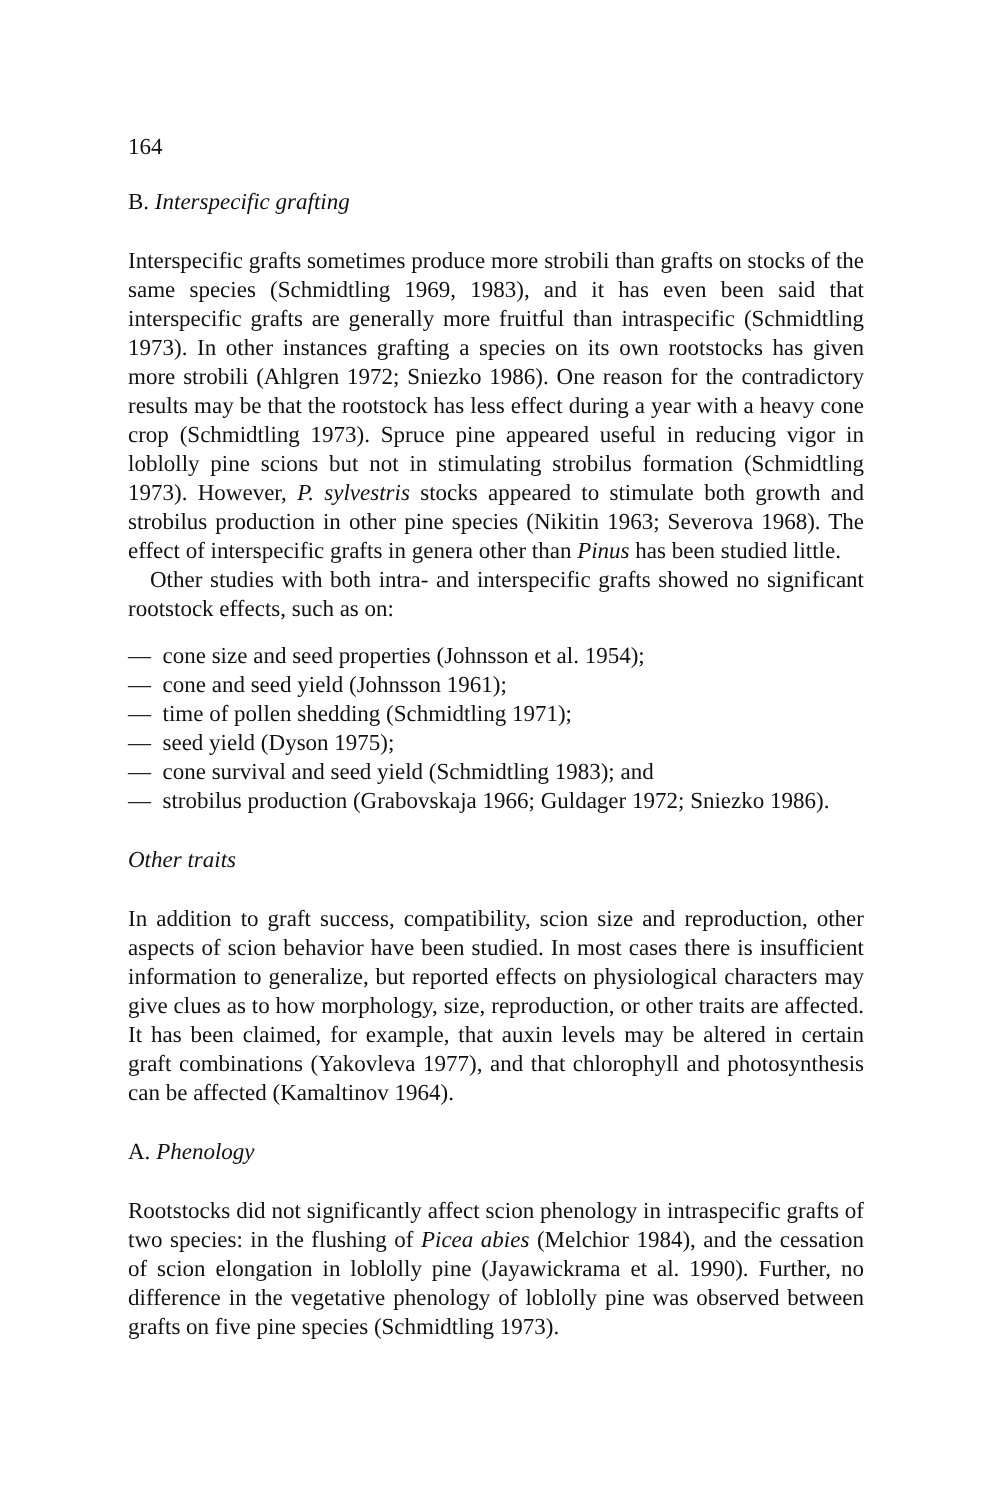164
B. Interspecific grafting
Interspecific grafts sometimes produce more strobili than grafts on stocks of the same species (Schmidtling 1969, 1983), and it has even been said that interspecific grafts are generally more fruitful than intraspecific (Schmidtling 1973). In other instances grafting a species on its own rootstocks has given more strobili (Ahlgren 1972; Sniezko 1986). One reason for the contradictory results may be that the rootstock has less effect during a year with a heavy cone crop (Schmidtling 1973). Spruce pine appeared useful in reducing vigor in loblolly pine scions but not in stimulating strobilus formation (Schmidtling 1973). However, P. sylvestris stocks appeared to stimulate both growth and strobilus production in other pine species (Nikitin 1963; Severova 1968). The effect of interspecific grafts in genera other than Pinus has been studied little.
Other studies with both intra- and interspecific grafts showed no significant rootstock effects, such as on:
— cone size and seed properties (Johnsson et al. 1954);
— cone and seed yield (Johnsson 1961);
— time of pollen shedding (Schmidtling 1971);
— seed yield (Dyson 1975);
— cone survival and seed yield (Schmidtling 1983); and
— strobilus production (Grabovskaja 1966; Guldager 1972; Sniezko 1986).
Other traits
In addition to graft success, compatibility, scion size and reproduction, other aspects of scion behavior have been studied. In most cases there is insufficient information to generalize, but reported effects on physiological characters may give clues as to how morphology, size, reproduction, or other traits are affected. It has been claimed, for example, that auxin levels may be altered in certain graft combinations (Yakovleva 1977), and that chlorophyll and photosynthesis can be affected (Kamaltinov 1964).
A. Phenology
Rootstocks did not significantly affect scion phenology in intraspecific grafts of two species: in the flushing of Picea abies (Melchior 1984), and the cessation of scion elongation in loblolly pine (Jayawickrama et al. 1990). Further, no difference in the vegetative phenology of loblolly pine was observed between grafts on five pine species (Schmidtling 1973).